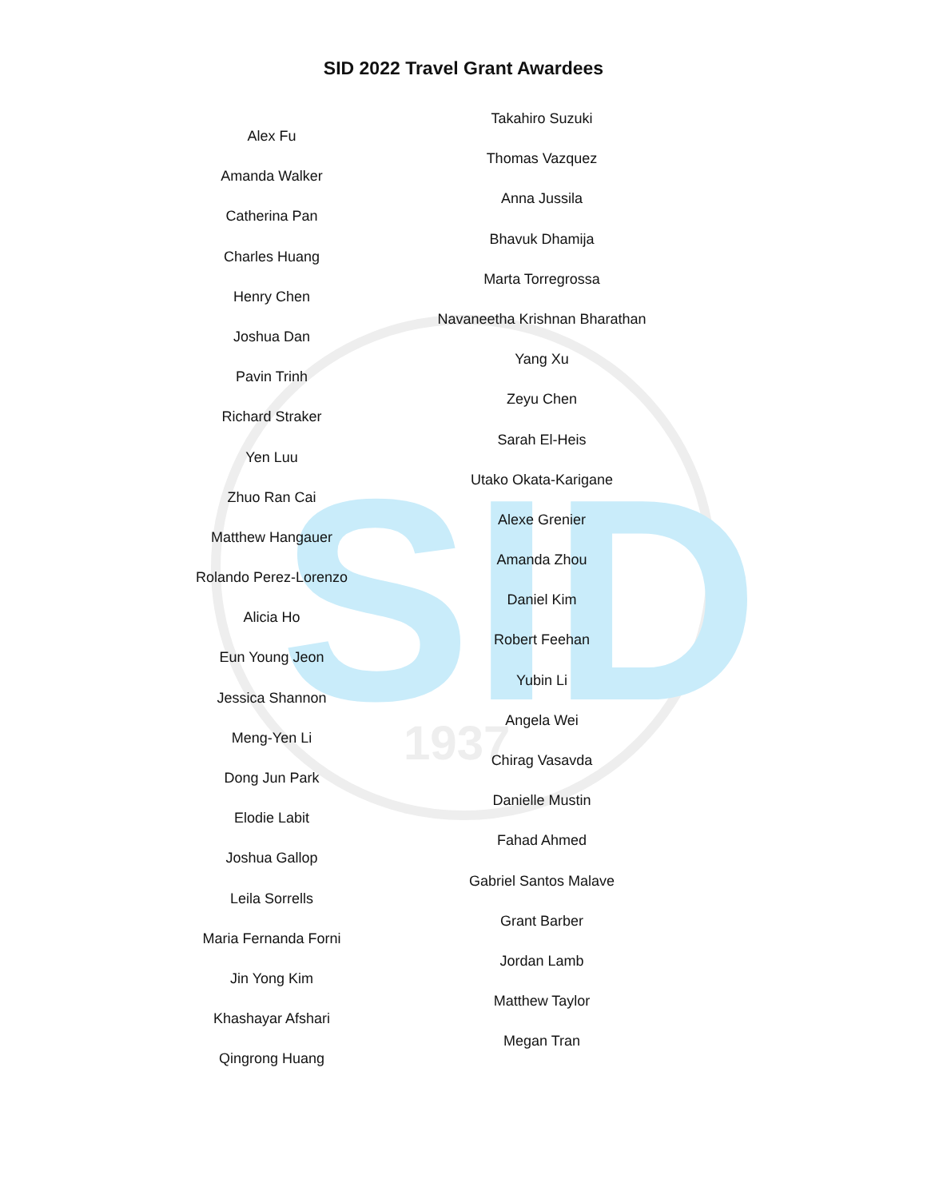SID
1937
SID 2022 Travel Grant Awardees
Alex Fu
Amanda Walker
Catherina Pan
Charles Huang
Henry Chen
Joshua Dan
Pavin Trinh
Richard Straker
Yen Luu
Zhuo Ran Cai
Matthew Hangauer
Rolando Perez-Lorenzo
Alicia Ho
Eun Young Jeon
Jessica Shannon
Meng-Yen Li
Dong Jun Park
Elodie Labit
Joshua Gallop
Leila Sorrells
Maria Fernanda Forni
Jin Yong Kim
Khashayar Afshari
Qingrong Huang
Takahiro Suzuki
Thomas Vazquez
Anna Jussila
Bhavuk Dhamija
Marta Torregrossa
Navaneetha Krishnan Bharathan
Yang Xu
Zeyu Chen
Sarah El-Heis
Utako Okata-Karigane
Alexe Grenier
Amanda Zhou
Daniel Kim
Robert Feehan
Yubin Li
Angela Wei
Chirag Vasavda
Danielle Mustin
Fahad Ahmed
Gabriel Santos Malave
Grant Barber
Jordan Lamb
Matthew Taylor
Megan Tran